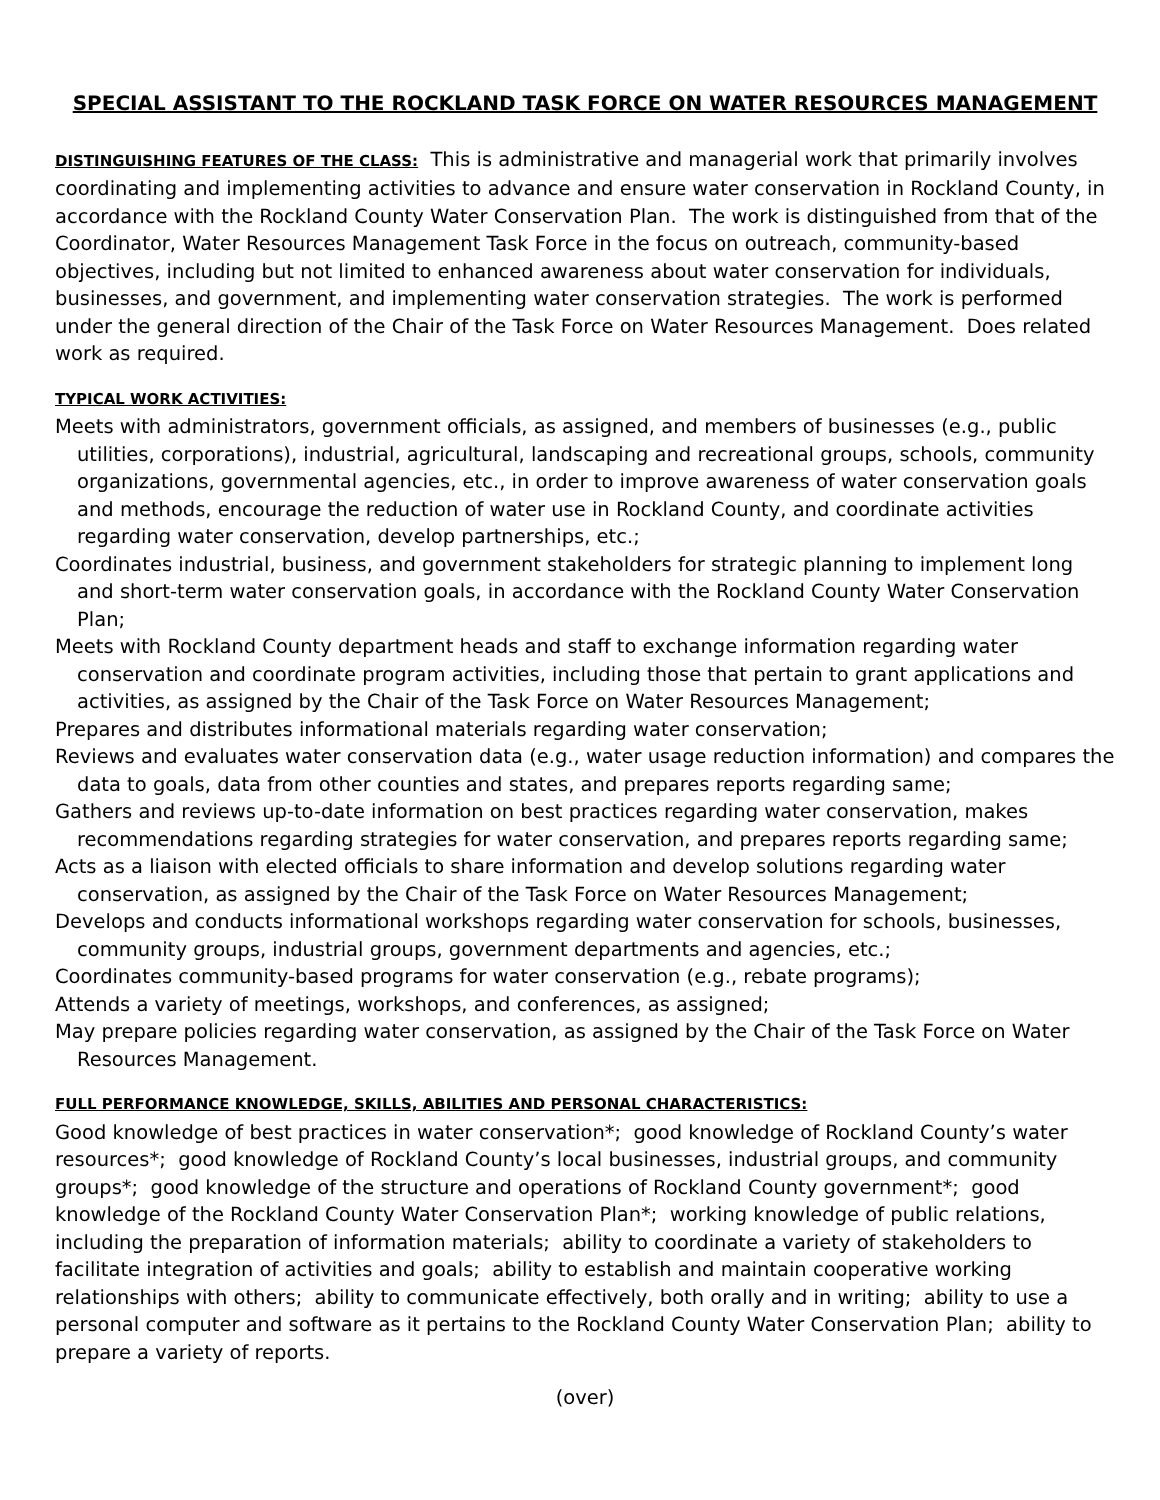SPECIAL ASSISTANT TO THE ROCKLAND TASK FORCE ON WATER RESOURCES MANAGEMENT
DISTINGUISHING FEATURES OF THE CLASS: This is administrative and managerial work that primarily involves coordinating and implementing activities to advance and ensure water conservation in Rockland County, in accordance with the Rockland County Water Conservation Plan. The work is distinguished from that of the Coordinator, Water Resources Management Task Force in the focus on outreach, community-based objectives, including but not limited to enhanced awareness about water conservation for individuals, businesses, and government, and implementing water conservation strategies. The work is performed under the general direction of the Chair of the Task Force on Water Resources Management. Does related work as required.
TYPICAL WORK ACTIVITIES:
Meets with administrators, government officials, as assigned, and members of businesses (e.g., public utilities, corporations), industrial, agricultural, landscaping and recreational groups, schools, community organizations, governmental agencies, etc., in order to improve awareness of water conservation goals and methods, encourage the reduction of water use in Rockland County, and coordinate activities regarding water conservation, develop partnerships, etc.;
Coordinates industrial, business, and government stakeholders for strategic planning to implement long and short-term water conservation goals, in accordance with the Rockland County Water Conservation Plan;
Meets with Rockland County department heads and staff to exchange information regarding water conservation and coordinate program activities, including those that pertain to grant applications and activities, as assigned by the Chair of the Task Force on Water Resources Management;
Prepares and distributes informational materials regarding water conservation;
Reviews and evaluates water conservation data (e.g., water usage reduction information) and compares the data to goals, data from other counties and states, and prepares reports regarding same;
Gathers and reviews up-to-date information on best practices regarding water conservation, makes recommendations regarding strategies for water conservation, and prepares reports regarding same;
Acts as a liaison with elected officials to share information and develop solutions regarding water conservation, as assigned by the Chair of the Task Force on Water Resources Management;
Develops and conducts informational workshops regarding water conservation for schools, businesses, community groups, industrial groups, government departments and agencies, etc.;
Coordinates community-based programs for water conservation (e.g., rebate programs);
Attends a variety of meetings, workshops, and conferences, as assigned;
May prepare policies regarding water conservation, as assigned by the Chair of the Task Force on Water Resources Management.
FULL PERFORMANCE KNOWLEDGE, SKILLS, ABILITIES AND PERSONAL CHARACTERISTICS:
Good knowledge of best practices in water conservation*; good knowledge of Rockland County’s water resources*; good knowledge of Rockland County’s local businesses, industrial groups, and community groups*; good knowledge of the structure and operations of Rockland County government*; good knowledge of the Rockland County Water Conservation Plan*; working knowledge of public relations, including the preparation of information materials; ability to coordinate a variety of stakeholders to facilitate integration of activities and goals; ability to establish and maintain cooperative working relationships with others; ability to communicate effectively, both orally and in writing; ability to use a personal computer and software as it pertains to the Rockland County Water Conservation Plan; ability to prepare a variety of reports.
(over)